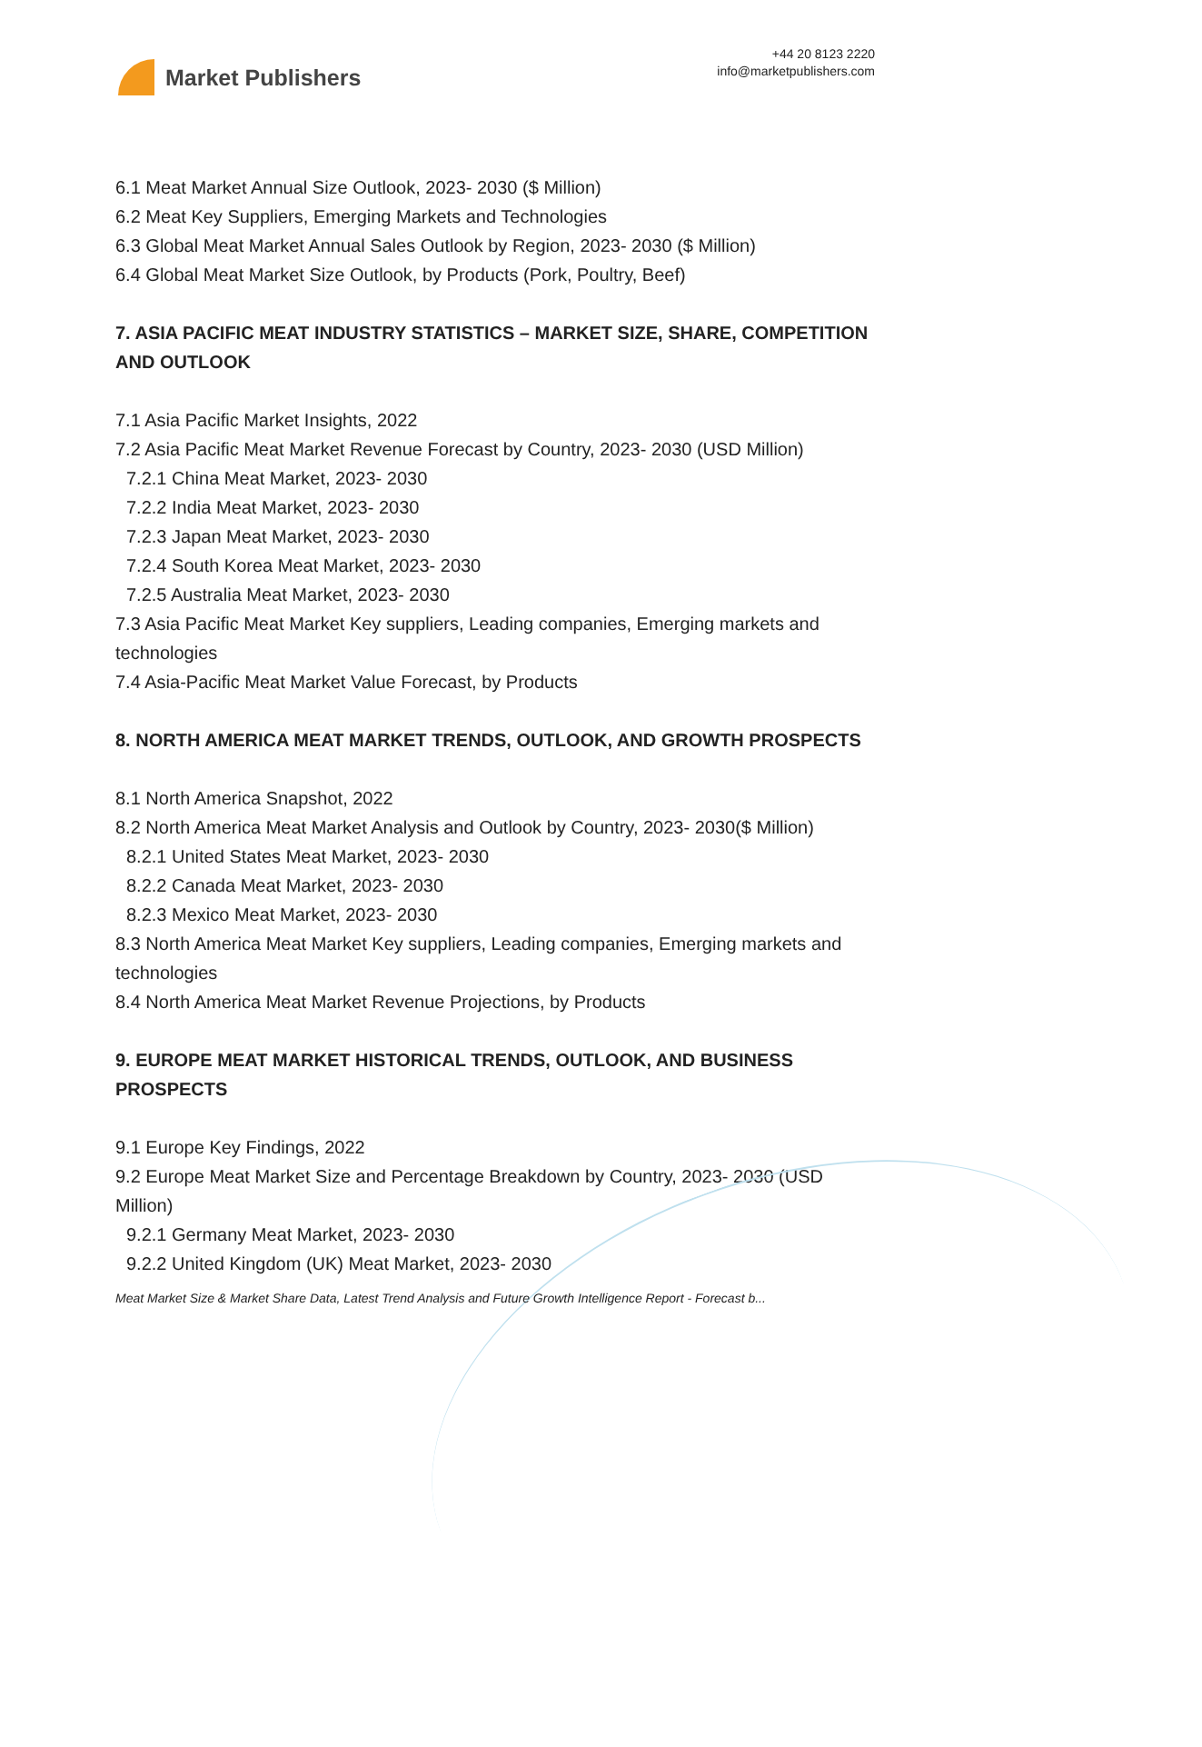Market Publishers
+44 20 8123 2220
info@marketpublishers.com
6.1 Meat Market Annual Size Outlook, 2023- 2030 ($ Million)
6.2 Meat Key Suppliers, Emerging Markets and Technologies
6.3 Global Meat Market Annual Sales Outlook by Region, 2023- 2030 ($ Million)
6.4 Global Meat Market Size Outlook, by Products (Pork, Poultry, Beef)
7. ASIA PACIFIC MEAT INDUSTRY STATISTICS – MARKET SIZE, SHARE, COMPETITION AND OUTLOOK
7.1 Asia Pacific Market Insights, 2022
7.2 Asia Pacific Meat Market Revenue Forecast by Country, 2023- 2030 (USD Million)
7.2.1 China Meat Market, 2023- 2030
7.2.2 India Meat Market, 2023- 2030
7.2.3 Japan Meat Market, 2023- 2030
7.2.4 South Korea Meat Market, 2023- 2030
7.2.5 Australia Meat Market, 2023- 2030
7.3 Asia Pacific Meat Market Key suppliers, Leading companies, Emerging markets and technologies
7.4 Asia-Pacific Meat Market Value Forecast, by Products
8. NORTH AMERICA MEAT MARKET TRENDS, OUTLOOK, AND GROWTH PROSPECTS
8.1 North America Snapshot, 2022
8.2 North America Meat Market Analysis and Outlook by Country, 2023- 2030($ Million)
8.2.1 United States Meat Market, 2023- 2030
8.2.2 Canada Meat Market, 2023- 2030
8.2.3 Mexico Meat Market, 2023- 2030
8.3 North America Meat Market Key suppliers, Leading companies, Emerging markets and technologies
8.4 North America Meat Market Revenue Projections, by Products
9. EUROPE MEAT MARKET HISTORICAL TRENDS, OUTLOOK, AND BUSINESS PROSPECTS
9.1 Europe Key Findings, 2022
9.2 Europe Meat Market Size and Percentage Breakdown by Country, 2023- 2030 (USD Million)
9.2.1 Germany Meat Market, 2023- 2030
9.2.2 United Kingdom (UK) Meat Market, 2023- 2030
Meat Market Size & Market Share Data, Latest Trend Analysis and Future Growth Intelligence Report - Forecast b...